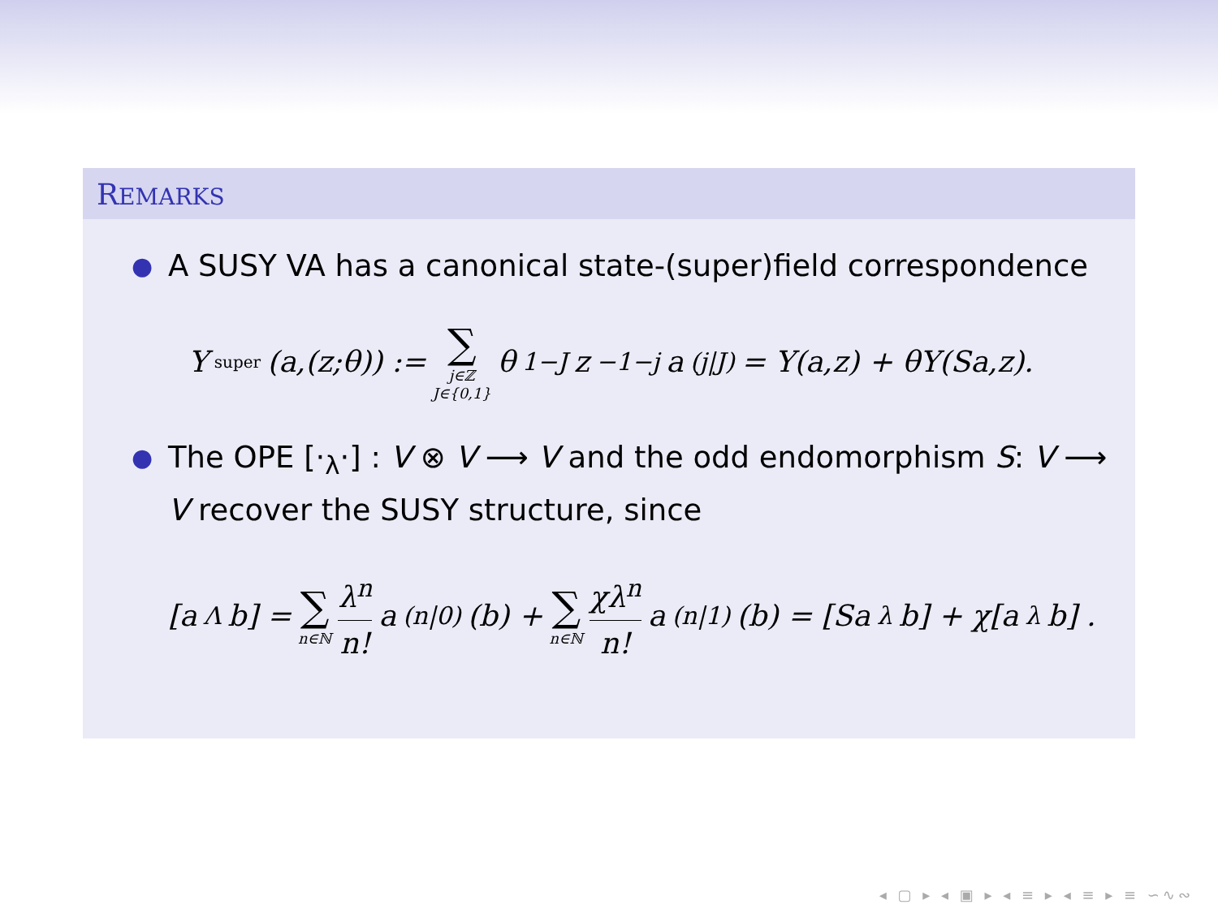REMARKS
● A SUSY VA has a canonical state-(super)field correspondence
Y<sup>super</sup>(a,(z;θ)) := ∑ j∈ℤ J∈{0,1} θ<sup>1−J</sup>z<sup>−1−j</sup>a<sub>(j|J)</sub> = Y(a,z) + θY(Sa,z).
● The OPE [·<sub>λ</sub>·] : V ⊗ V ⟶ V and the odd endomorphism S: V ⟶ V recover the SUSY structure, since
[a<sub>Λ</sub>b] = ∑ n∈ℕ λ<sup>n</sup> n! a<sub>(n|0)</sub>(b) + ∑ n∈ℕ χλ<sup>n</sup> n! a<sub>(n|1)</sub>(b) = [Sa<sub>λ</sub>b] + χ[a<sub>λ</sub>b] .
◂ ▢ ▸ ◂ ▣ ▸ ◂ ≡ ▸ ◂ ≡ ▸ ≡ ∽∿∾